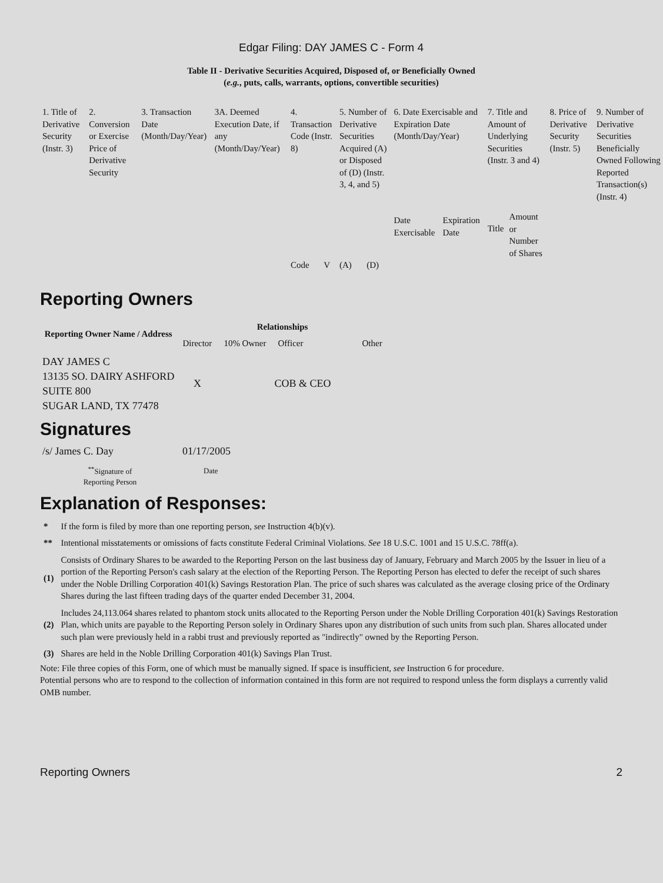Edgar Filing: DAY JAMES C - Form 4
Table II - Derivative Securities Acquired, Disposed of, or Beneficially Owned
(e.g., puts, calls, warrants, options, convertible securities)
| 1. Title of Derivative Security (Instr. 3) | 2. Conversion or Exercise Price of Derivative Security | 3. Transaction Date (Month/Day/Year) | 3A. Deemed Execution Date, if any (Month/Day/Year) | 4. Transaction Code (Instr. 8) | | 5. Number of Derivative Securities Acquired (A) or Disposed of (D) (Instr. 3, 4, and 5) | | 6. Date Exercisable and Expiration Date (Month/Day/Year) | | 7. Title and Amount of Underlying Securities (Instr. 3 and 4) | | 8. Price of Derivative Security (Instr. 5) | 9. Number of Derivative Securities Beneficially Owned Following Reported Transaction(s) (Instr. 4) |
| --- | --- | --- | --- | --- | --- | --- | --- | --- | --- | --- | --- | --- | --- |
| | | | | | | | | Date Exercisable | Expiration Date | Title | Amount or Number of Shares | | |
| | | | | Code | V | (A) | (D) | | | | | | |
Reporting Owners
| Reporting Owner Name / Address | Relationships | | | |
| --- | --- | --- | --- | --- |
| | Director | 10% Owner | Officer | Other |
| DAY JAMES C 13135 SO. DAIRY ASHFORD SUITE 800 SUGAR LAND, TX 77478 | X | | COB & CEO | |
Signatures
| /s/ James C. Day | 01/17/2005 |
| <sup>**</sup> Signature of Reporting Person | Date |
Explanation of Responses:
| * | If the form is filed by more than one reporting person, see Instruction 4(b)(v). |
| ** | Intentional misstatements or omissions of facts constitute Federal Criminal Violations. See 18 U.S.C. 1001 and 15 U.S.C. 78ff(a). |
| (1) | Consists of Ordinary Shares to be awarded to the Reporting Person on the last business day of January, February and March 2005 by the Issuer in lieu of a portion of the Reporting Person's cash salary at the election of the Reporting Person. The Reporting Person has elected to defer the receipt of such shares under the Noble Drilling Corporation 401(k) Savings Restoration Plan. The price of such shares was calculated as the average closing price of the Ordinary Shares during the last fifteen trading days of the quarter ended December 31, 2004. |
| (2) | Includes 24,113.064 shares related to phantom stock units allocated to the Reporting Person under the Noble Drilling Corporation 401(k) Savings Restoration Plan, which units are payable to the Reporting Person solely in Ordinary Shares upon any distribution of such units from such plan. Shares allocated under such plan were previously held in a rabbi trust and previously reported as "indirectly" owned by the Reporting Person. |
| (3) | Shares are held in the Noble Drilling Corporation 401(k) Savings Plan Trust. |
Note: File three copies of this Form, one of which must be manually signed. If space is insufficient, see Instruction 6 for procedure.
Potential persons who are to respond to the collection of information contained in this form are not required to respond unless the form displays a currently valid OMB number.
Reporting Owners 2